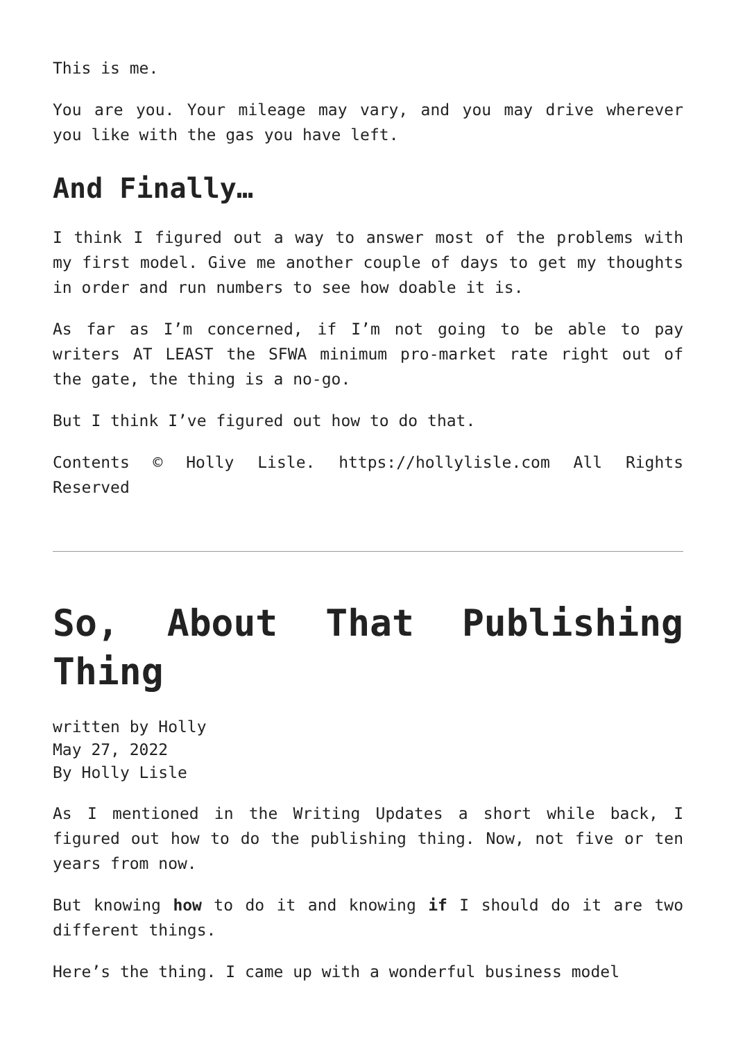This is me.
You are you. Your mileage may vary, and you may drive wherever you like with the gas you have left.
And Finally…
I think I figured out a way to answer most of the problems with my first model. Give me another couple of days to get my thoughts in order and run numbers to see how doable it is.
As far as I’m concerned, if I’m not going to be able to pay writers AT LEAST the SFWA minimum pro-market rate right out of the gate, the thing is a no-go.
But I think I’ve figured out how to do that.
Contents © Holly Lisle. https://hollylisle.com All Rights Reserved
So, About That Publishing Thing
written by Holly
May 27, 2022
By Holly Lisle
As I mentioned in the Writing Updates a short while back, I figured out how to do the publishing thing. Now, not five or ten years from now.
But knowing how to do it and knowing if I should do it are two different things.
Here’s the thing. I came up with a wonderful business model